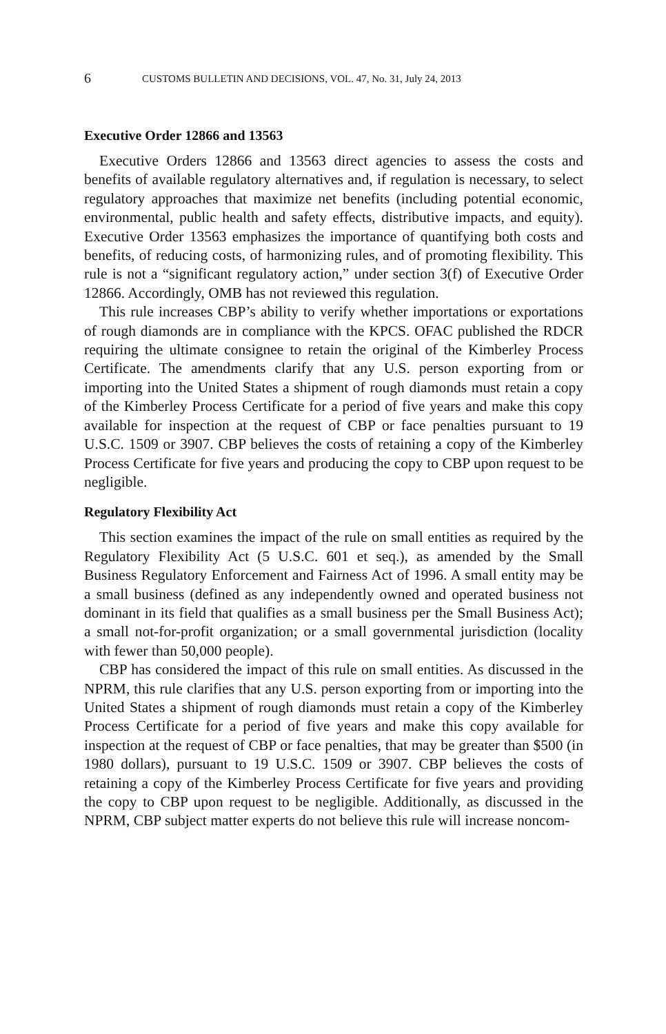6 CUSTOMS BULLETIN AND DECISIONS, VOL. 47, No. 31, July 24, 2013
Executive Order 12866 and 13563
Executive Orders 12866 and 13563 direct agencies to assess the costs and benefits of available regulatory alternatives and, if regulation is necessary, to select regulatory approaches that maximize net benefits (including potential economic, environmental, public health and safety effects, distributive impacts, and equity). Executive Order 13563 emphasizes the importance of quantifying both costs and benefits, of reducing costs, of harmonizing rules, and of promoting flexibility. This rule is not a “significant regulatory action,” under section 3(f) of Executive Order 12866. Accordingly, OMB has not reviewed this regulation.
This rule increases CBP’s ability to verify whether importations or exportations of rough diamonds are in compliance with the KPCS. OFAC published the RDCR requiring the ultimate consignee to retain the original of the Kimberley Process Certificate. The amendments clarify that any U.S. person exporting from or importing into the United States a shipment of rough diamonds must retain a copy of the Kimberley Process Certificate for a period of five years and make this copy available for inspection at the request of CBP or face penalties pursuant to 19 U.S.C. 1509 or 3907. CBP believes the costs of retaining a copy of the Kimberley Process Certificate for five years and producing the copy to CBP upon request to be negligible.
Regulatory Flexibility Act
This section examines the impact of the rule on small entities as required by the Regulatory Flexibility Act (5 U.S.C. 601 et seq.), as amended by the Small Business Regulatory Enforcement and Fairness Act of 1996. A small entity may be a small business (defined as any independently owned and operated business not dominant in its field that qualifies as a small business per the Small Business Act); a small not-for-profit organization; or a small governmental jurisdiction (locality with fewer than 50,000 people).
CBP has considered the impact of this rule on small entities. As discussed in the NPRM, this rule clarifies that any U.S. person exporting from or importing into the United States a shipment of rough diamonds must retain a copy of the Kimberley Process Certificate for a period of five years and make this copy available for inspection at the request of CBP or face penalties, that may be greater than $500 (in 1980 dollars), pursuant to 19 U.S.C. 1509 or 3907. CBP believes the costs of retaining a copy of the Kimberley Process Certificate for five years and providing the copy to CBP upon request to be negligible. Additionally, as discussed in the NPRM, CBP subject matter experts do not believe this rule will increase noncom-